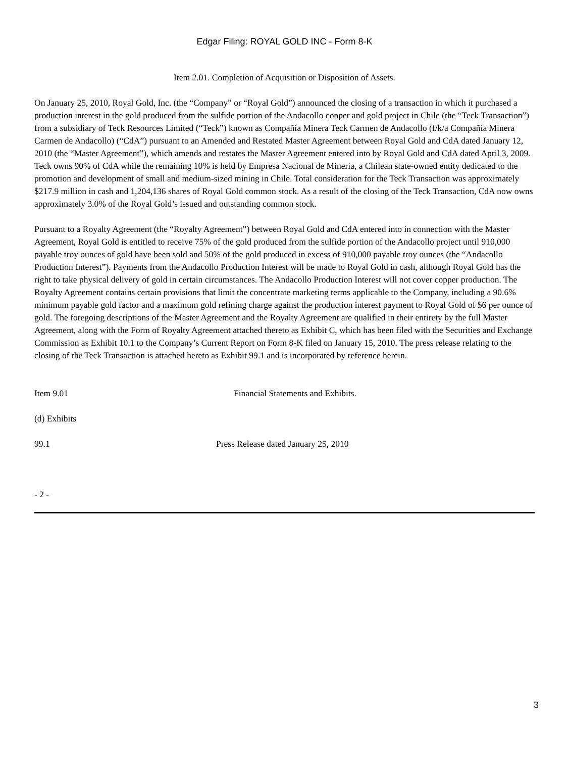Edgar Filing: ROYAL GOLD INC - Form 8-K
Item 2.01. Completion of Acquisition or Disposition of Assets.
On January 25, 2010, Royal Gold, Inc. (the “Company” or “Royal Gold”) announced the closing of a transaction in which it purchased a production interest in the gold produced from the sulfide portion of the Andacollo copper and gold project in Chile (the “Teck Transaction”) from a subsidiary of Teck Resources Limited (“Teck”) known as Compañía Minera Teck Carmen de Andacollo (f/k/a Compañía Minera Carmen de Andacollo) (“CdA”) pursuant to an Amended and Restated Master Agreement between Royal Gold and CdA dated January 12, 2010 (the “Master Agreement”), which amends and restates the Master Agreement entered into by Royal Gold and CdA dated April 3, 2009. Teck owns 90% of CdA while the remaining 10% is held by Empresa Nacional de Mineria, a Chilean state-owned entity dedicated to the promotion and development of small and medium-sized mining in Chile. Total consideration for the Teck Transaction was approximately $217.9 million in cash and 1,204,136 shares of Royal Gold common stock. As a result of the closing of the Teck Transaction, CdA now owns approximately 3.0% of the Royal Gold’s issued and outstanding common stock.
Pursuant to a Royalty Agreement (the “Royalty Agreement”) between Royal Gold and CdA entered into in connection with the Master Agreement, Royal Gold is entitled to receive 75% of the gold produced from the sulfide portion of the Andacollo project until 910,000 payable troy ounces of gold have been sold and 50% of the gold produced in excess of 910,000 payable troy ounces (the “Andacollo Production Interest”). Payments from the Andacollo Production Interest will be made to Royal Gold in cash, although Royal Gold has the right to take physical delivery of gold in certain circumstances. The Andacollo Production Interest will not cover copper production. The Royalty Agreement contains certain provisions that limit the concentrate marketing terms applicable to the Company, including a 90.6% minimum payable gold factor and a maximum gold refining charge against the production interest payment to Royal Gold of $6 per ounce of gold. The foregoing descriptions of the Master Agreement and the Royalty Agreement are qualified in their entirety by the full Master Agreement, along with the Form of Royalty Agreement attached thereto as Exhibit C, which has been filed with the Securities and Exchange Commission as Exhibit 10.1 to the Company’s Current Report on Form 8-K filed on January 15, 2010. The press release relating to the closing of the Teck Transaction is attached hereto as Exhibit 99.1 and is incorporated by reference herein.
Item 9.01 Financial Statements and Exhibits.
(d) Exhibits
99.1 Press Release dated January 25, 2010
- 2 -
3